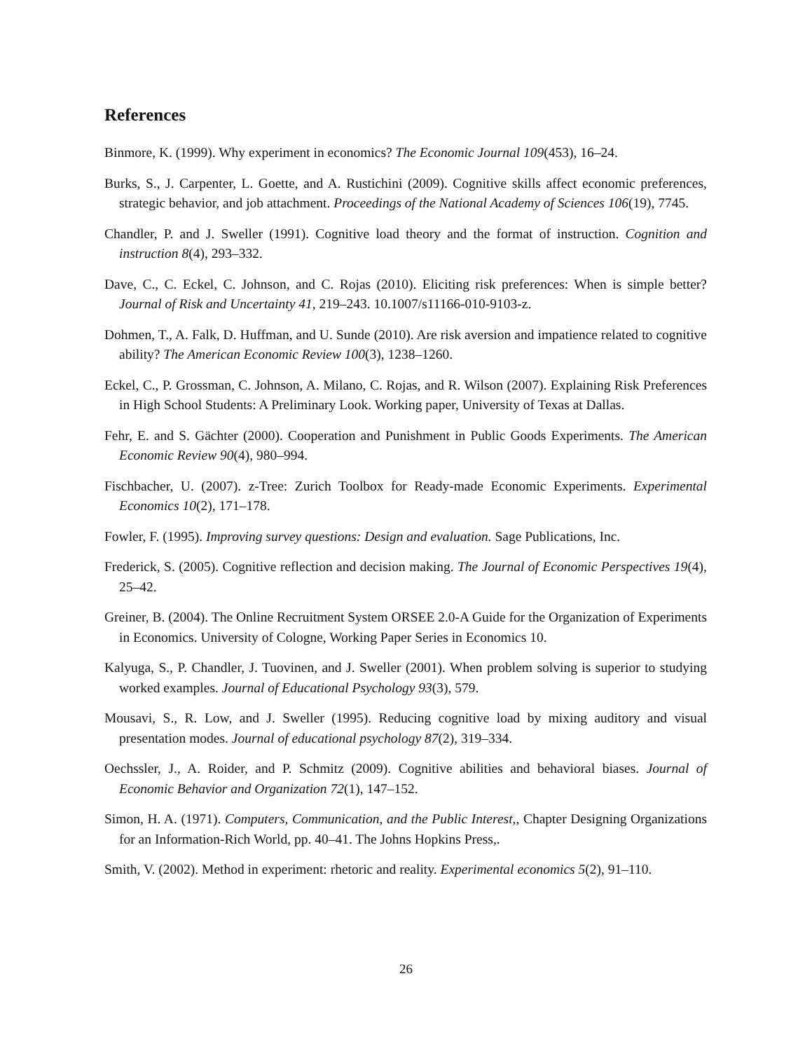References
Binmore, K. (1999). Why experiment in economics? The Economic Journal 109(453), 16–24.
Burks, S., J. Carpenter, L. Goette, and A. Rustichini (2009). Cognitive skills affect economic preferences, strategic behavior, and job attachment. Proceedings of the National Academy of Sciences 106(19), 7745.
Chandler, P. and J. Sweller (1991). Cognitive load theory and the format of instruction. Cognition and instruction 8(4), 293–332.
Dave, C., C. Eckel, C. Johnson, and C. Rojas (2010). Eliciting risk preferences: When is simple better? Journal of Risk and Uncertainty 41, 219–243. 10.1007/s11166-010-9103-z.
Dohmen, T., A. Falk, D. Huffman, and U. Sunde (2010). Are risk aversion and impatience related to cognitive ability? The American Economic Review 100(3), 1238–1260.
Eckel, C., P. Grossman, C. Johnson, A. Milano, C. Rojas, and R. Wilson (2007). Explaining Risk Preferences in High School Students: A Preliminary Look. Working paper, University of Texas at Dallas.
Fehr, E. and S. Gächter (2000). Cooperation and Punishment in Public Goods Experiments. The American Economic Review 90(4), 980–994.
Fischbacher, U. (2007). z-Tree: Zurich Toolbox for Ready-made Economic Experiments. Experimental Economics 10(2), 171–178.
Fowler, F. (1995). Improving survey questions: Design and evaluation. Sage Publications, Inc.
Frederick, S. (2005). Cognitive reflection and decision making. The Journal of Economic Perspectives 19(4), 25–42.
Greiner, B. (2004). The Online Recruitment System ORSEE 2.0-A Guide for the Organization of Experiments in Economics. University of Cologne, Working Paper Series in Economics 10.
Kalyuga, S., P. Chandler, J. Tuovinen, and J. Sweller (2001). When problem solving is superior to studying worked examples. Journal of Educational Psychology 93(3), 579.
Mousavi, S., R. Low, and J. Sweller (1995). Reducing cognitive load by mixing auditory and visual presentation modes. Journal of educational psychology 87(2), 319–334.
Oechssler, J., A. Roider, and P. Schmitz (2009). Cognitive abilities and behavioral biases. Journal of Economic Behavior and Organization 72(1), 147–152.
Simon, H. A. (1971). Computers, Communication, and the Public Interest,, Chapter Designing Organizations for an Information-Rich World, pp. 40–41. The Johns Hopkins Press,.
Smith, V. (2002). Method in experiment: rhetoric and reality. Experimental economics 5(2), 91–110.
26